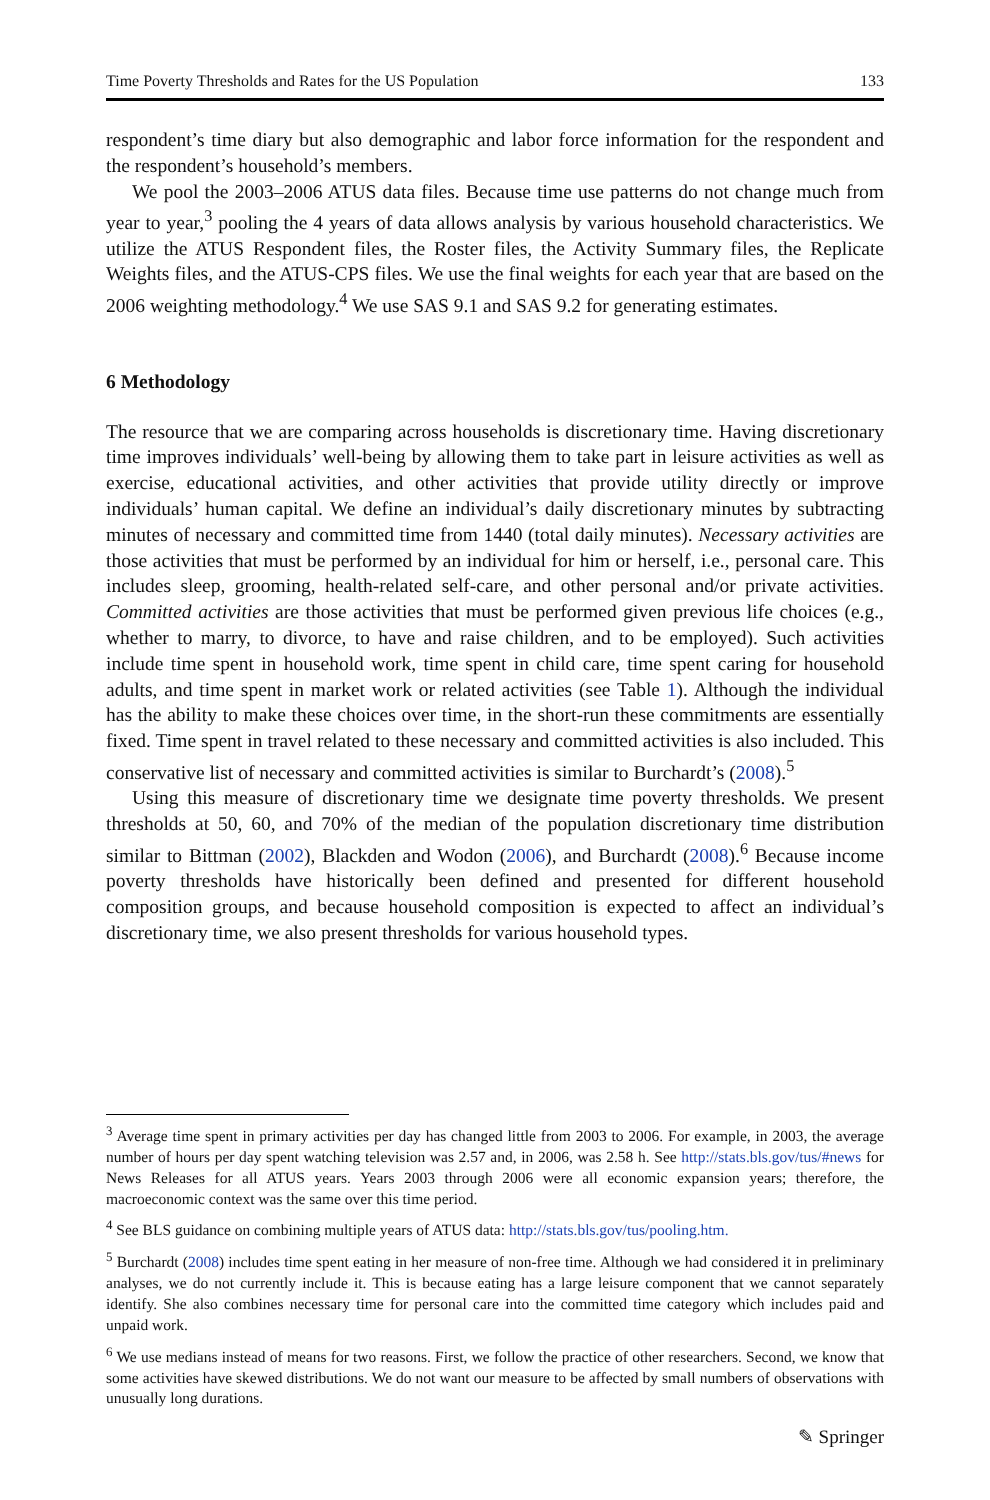Time Poverty Thresholds and Rates for the US Population 133
respondent’s time diary but also demographic and labor force information for the respondent and the respondent’s household’s members.
We pool the 2003–2006 ATUS data files. Because time use patterns do not change much from year to year,<sup>3</sup> pooling the 4 years of data allows analysis by various household characteristics. We utilize the ATUS Respondent files, the Roster files, the Activity Summary files, the Replicate Weights files, and the ATUS-CPS files. We use the final weights for each year that are based on the 2006 weighting methodology.<sup>4</sup> We use SAS 9.1 and SAS 9.2 for generating estimates.
6 Methodology
The resource that we are comparing across households is discretionary time. Having discretionary time improves individuals’ well-being by allowing them to take part in leisure activities as well as exercise, educational activities, and other activities that provide utility directly or improve individuals’ human capital. We define an individual’s daily discretionary minutes by subtracting minutes of necessary and committed time from 1440 (total daily minutes). Necessary activities are those activities that must be performed by an individual for him or herself, i.e., personal care. This includes sleep, grooming, health-related self-care, and other personal and/or private activities. Committed activities are those activities that must be performed given previous life choices (e.g., whether to marry, to divorce, to have and raise children, and to be employed). Such activities include time spent in household work, time spent in child care, time spent caring for household adults, and time spent in market work or related activities (see Table 1). Although the individual has the ability to make these choices over time, in the short-run these commitments are essentially fixed. Time spent in travel related to these necessary and committed activities is also included. This conservative list of necessary and committed activities is similar to Burchardt’s (2008).<sup>5</sup>
Using this measure of discretionary time we designate time poverty thresholds. We present thresholds at 50, 60, and 70% of the median of the population discretionary time distribution similar to Bittman (2002), Blackden and Wodon (2006), and Burchardt (2008).<sup>6</sup> Because income poverty thresholds have historically been defined and presented for different household composition groups, and because household composition is expected to affect an individual’s discretionary time, we also present thresholds for various household types.
<sup>3</sup> Average time spent in primary activities per day has changed little from 2003 to 2006. For example, in 2003, the average number of hours per day spent watching television was 2.57 and, in 2006, was 2.58 h. See http://stats.bls.gov/tus/#news for News Releases for all ATUS years. Years 2003 through 2006 were all economic expansion years; therefore, the macroeconomic context was the same over this time period.
<sup>4</sup> See BLS guidance on combining multiple years of ATUS data: http://stats.bls.gov/tus/pooling.htm.
<sup>5</sup> Burchardt (2008) includes time spent eating in her measure of non-free time. Although we had considered it in preliminary analyses, we do not currently include it. This is because eating has a large leisure component that we cannot separately identify. She also combines necessary time for personal care into the committed time category which includes paid and unpaid work.
<sup>6</sup> We use medians instead of means for two reasons. First, we follow the practice of other researchers. Second, we know that some activities have skewed distributions. We do not want our measure to be affected by small numbers of observations with unusually long durations.
✎ Springer